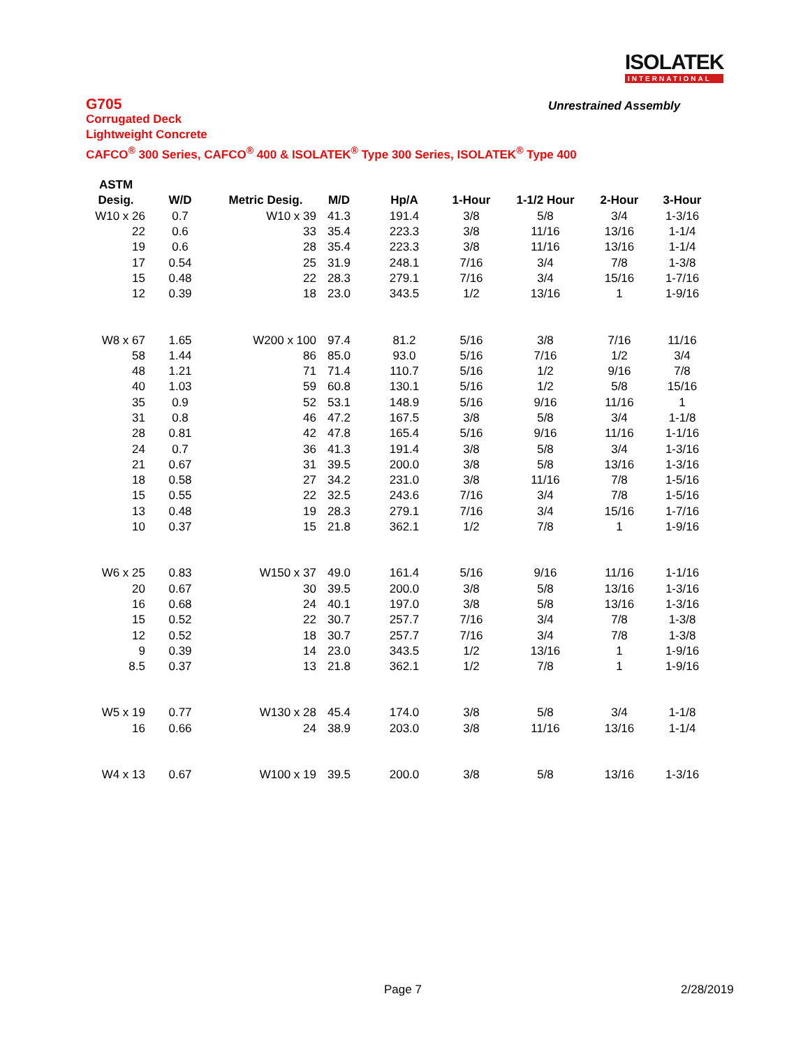ISOLATEK
INTERNATIONAL
G705
Corrugated Deck
Lightweight Concrete
CAFCO<sup>®</sup> 300 Series, CAFCO<sup>®</sup> 400 & ISOLATEK<sup>®</sup> Type 300 Series, ISOLATEK<sup>®</sup> Type 400
Unrestrained Assembly
| ASTM | | | | | | | | |
| --- | --- | --- | --- | --- | --- | --- | --- | --- |
| Desig. | W/D | Metric Desig. | M/D | Hp/A | 1-Hour | 1-1/2 Hour | 2-Hour | 3-Hour |
| W10 x 26 | 0.7 | W10 x 39 | 41.3 | 191.4 | 3/8 | 5/8 | 3/4 | 1-3/16 |
| 22 | 0.6 | 33 | 35.4 | 223.3 | 3/8 | 11/16 | 13/16 | 1-1/4 |
| 19 | 0.6 | 28 | 35.4 | 223.3 | 3/8 | 11/16 | 13/16 | 1-1/4 |
| 17 | 0.54 | 25 | 31.9 | 248.1 | 7/16 | 3/4 | 7/8 | 1-3/8 |
| 15 | 0.48 | 22 | 28.3 | 279.1 | 7/16 | 3/4 | 15/16 | 1-7/16 |
| 12 | 0.39 | 18 | 23.0 | 343.5 | 1/2 | 13/16 | 1 | 1-9/16 |
| W8 x 67 | 1.65 | W200 x 100 | 97.4 | 81.2 | 5/16 | 3/8 | 7/16 | 11/16 |
| 58 | 1.44 | 86 | 85.0 | 93.0 | 5/16 | 7/16 | 1/2 | 3/4 |
| 48 | 1.21 | 71 | 71.4 | 110.7 | 5/16 | 1/2 | 9/16 | 7/8 |
| 40 | 1.03 | 59 | 60.8 | 130.1 | 5/16 | 1/2 | 5/8 | 15/16 |
| 35 | 0.9 | 52 | 53.1 | 148.9 | 5/16 | 9/16 | 11/16 | 1 |
| 31 | 0.8 | 46 | 47.2 | 167.5 | 3/8 | 5/8 | 3/4 | 1-1/8 |
| 28 | 0.81 | 42 | 47.8 | 165.4 | 5/16 | 9/16 | 11/16 | 1-1/16 |
| 24 | 0.7 | 36 | 41.3 | 191.4 | 3/8 | 5/8 | 3/4 | 1-3/16 |
| 21 | 0.67 | 31 | 39.5 | 200.0 | 3/8 | 5/8 | 13/16 | 1-3/16 |
| 18 | 0.58 | 27 | 34.2 | 231.0 | 3/8 | 11/16 | 7/8 | 1-5/16 |
| 15 | 0.55 | 22 | 32.5 | 243.6 | 7/16 | 3/4 | 7/8 | 1-5/16 |
| 13 | 0.48 | 19 | 28.3 | 279.1 | 7/16 | 3/4 | 15/16 | 1-7/16 |
| 10 | 0.37 | 15 | 21.8 | 362.1 | 1/2 | 7/8 | 1 | 1-9/16 |
| W6 x 25 | 0.83 | W150 x 37 | 49.0 | 161.4 | 5/16 | 9/16 | 11/16 | 1-1/16 |
| 20 | 0.67 | 30 | 39.5 | 200.0 | 3/8 | 5/8 | 13/16 | 1-3/16 |
| 16 | 0.68 | 24 | 40.1 | 197.0 | 3/8 | 5/8 | 13/16 | 1-3/16 |
| 15 | 0.52 | 22 | 30.7 | 257.7 | 7/16 | 3/4 | 7/8 | 1-3/8 |
| 12 | 0.52 | 18 | 30.7 | 257.7 | 7/16 | 3/4 | 7/8 | 1-3/8 |
| 9 | 0.39 | 14 | 23.0 | 343.5 | 1/2 | 13/16 | 1 | 1-9/16 |
| 8.5 | 0.37 | 13 | 21.8 | 362.1 | 1/2 | 7/8 | 1 | 1-9/16 |
| W5 x 19 | 0.77 | W130 x 28 | 45.4 | 174.0 | 3/8 | 5/8 | 3/4 | 1-1/8 |
| 16 | 0.66 | 24 | 38.9 | 203.0 | 3/8 | 11/16 | 13/16 | 1-1/4 |
| W4 x 13 | 0.67 | W100 x 19 | 39.5 | 200.0 | 3/8 | 5/8 | 13/16 | 1-3/16 |
Page 7 2/28/2019